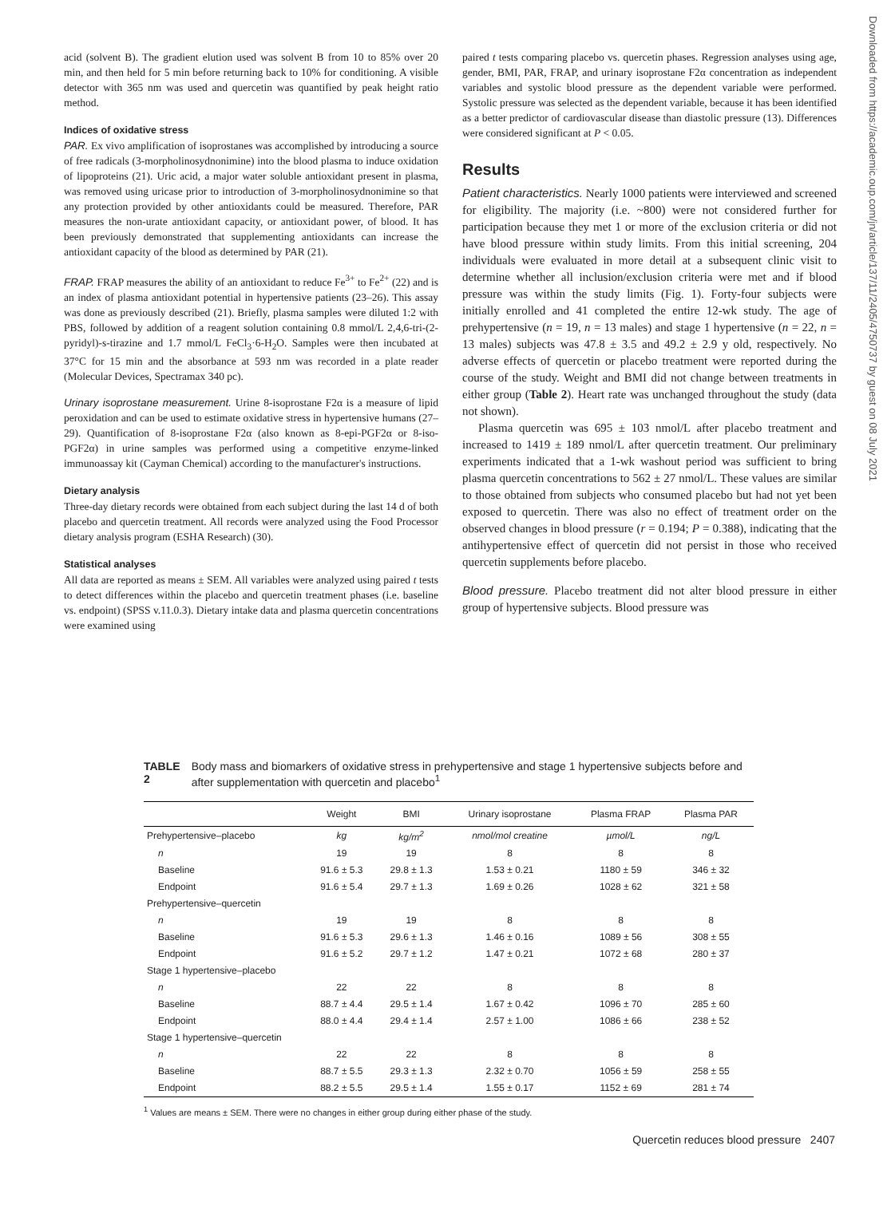acid (solvent B). The gradient elution used was solvent B from 10 to 85% over 20 min, and then held for 5 min before returning back to 10% for conditioning. A visible detector with 365 nm was used and quercetin was quantified by peak height ratio method.
Indices of oxidative stress
PAR. Ex vivo amplification of isoprostanes was accomplished by introducing a source of free radicals (3-morpholinosydnonimine) into the blood plasma to induce oxidation of lipoproteins (21). Uric acid, a major water soluble antioxidant present in plasma, was removed using uricase prior to introduction of 3-morpholinosydnonimine so that any protection provided by other antioxidants could be measured. Therefore, PAR measures the non-urate antioxidant capacity, or antioxidant power, of blood. It has been previously demonstrated that supplementing antioxidants can increase the antioxidant capacity of the blood as determined by PAR (21).
FRAP. FRAP measures the ability of an antioxidant to reduce Fe<sup>3+</sup> to Fe<sup>2+</sup> (22) and is an index of plasma antioxidant potential in hypertensive patients (23–26). This assay was done as previously described (21). Briefly, plasma samples were diluted 1:2 with PBS, followed by addition of a reagent solution containing 0.8 mmol/L 2,4,6-tri-(2-pyridyl)-s-tirazine and 1.7 mmol/L FeCl<sub>3</sub>·6-H<sub>2</sub>O. Samples were then incubated at 37°C for 15 min and the absorbance at 593 nm was recorded in a plate reader (Molecular Devices, Spectramax 340 pc).
Urinary isoprostane measurement. Urine 8-isoprostane F2α is a measure of lipid peroxidation and can be used to estimate oxidative stress in hypertensive humans (27–29). Quantification of 8-isoprostane F2α (also known as 8-epi-PGF2α or 8-iso-PGF2α) in urine samples was performed using a competitive enzyme-linked immunoassay kit (Cayman Chemical) according to the manufacturer's instructions.
Dietary analysis
Three-day dietary records were obtained from each subject during the last 14 d of both placebo and quercetin treatment. All records were analyzed using the Food Processor dietary analysis program (ESHA Research) (30).
Statistical analyses
All data are reported as means ± SEM. All variables were analyzed using paired t tests to detect differences within the placebo and quercetin treatment phases (i.e. baseline vs. endpoint) (SPSS v.11.0.3). Dietary intake data and plasma quercetin concentrations were examined using
paired t tests comparing placebo vs. quercetin phases. Regression analyses using age, gender, BMI, PAR, FRAP, and urinary isoprostane F2α concentration as independent variables and systolic blood pressure as the dependent variable were performed. Systolic pressure was selected as the dependent variable, because it has been identified as a better predictor of cardiovascular disease than diastolic pressure (13). Differences were considered significant at P < 0.05.
Results
Patient characteristics. Nearly 1000 patients were interviewed and screened for eligibility. The majority (i.e. ~800) were not considered further for participation because they met 1 or more of the exclusion criteria or did not have blood pressure within study limits. From this initial screening, 204 individuals were evaluated in more detail at a subsequent clinic visit to determine whether all inclusion/exclusion criteria were met and if blood pressure was within the study limits (Fig. 1). Forty-four subjects were initially enrolled and 41 completed the entire 12-wk study. The age of prehypertensive (n = 19, n = 13 males) and stage 1 hypertensive (n = 22, n = 13 males) subjects was 47.8 ± 3.5 and 49.2 ± 2.9 y old, respectively. No adverse effects of quercetin or placebo treatment were reported during the course of the study. Weight and BMI did not change between treatments in either group (Table 2). Heart rate was unchanged throughout the study (data not shown).
Plasma quercetin was 695 ± 103 nmol/L after placebo treatment and increased to 1419 ± 189 nmol/L after quercetin treatment. Our preliminary experiments indicated that a 1-wk washout period was sufficient to bring plasma quercetin concentrations to 562 ± 27 nmol/L. These values are similar to those obtained from subjects who consumed placebo but had not yet been exposed to quercetin. There was also no effect of treatment order on the observed changes in blood pressure (r = 0.194; P = 0.388), indicating that the antihypertensive effect of quercetin did not persist in those who received quercetin supplements before placebo.
Blood pressure. Placebo treatment did not alter blood pressure in either group of hypertensive subjects. Blood pressure was
Downloaded from https://academic.oup.com/jn/article/137/11/2405/4750737 by guest on 08 July 2021
TABLE 2 Body mass and biomarkers of oxidative stress in prehypertensive and stage 1 hypertensive subjects before and after supplementation with quercetin and placebo<sup>1</sup>
| | Weight | BMI | Urinary isoprostane | Plasma FRAP | Plasma PAR |
| --- | --- | --- | --- | --- | --- |
| Prehypertensive–placebo | kg | kg/m<sup>2</sup> | nmol/mol creatine | µmol/L | ng/L |
| n | 19 | 19 | 8 | 8 | 8 |
| Baseline | 91.6 ± 5.3 | 29.8 ± 1.3 | 1.53 ± 0.21 | 1180 ± 59 | 346 ± 32 |
| Endpoint | 91.6 ± 5.4 | 29.7 ± 1.3 | 1.69 ± 0.26 | 1028 ± 62 | 321 ± 58 |
| Prehypertensive–quercetin | | | | | |
| n | 19 | 19 | 8 | 8 | 8 |
| Baseline | 91.6 ± 5.3 | 29.6 ± 1.3 | 1.46 ± 0.16 | 1089 ± 56 | 308 ± 55 |
| Endpoint | 91.6 ± 5.2 | 29.7 ± 1.2 | 1.47 ± 0.21 | 1072 ± 68 | 280 ± 37 |
| Stage 1 hypertensive–placebo | | | | | |
| n | 22 | 22 | 8 | 8 | 8 |
| Baseline | 88.7 ± 4.4 | 29.5 ± 1.4 | 1.67 ± 0.42 | 1096 ± 70 | 285 ± 60 |
| Endpoint | 88.0 ± 4.4 | 29.4 ± 1.4 | 2.57 ± 1.00 | 1086 ± 66 | 238 ± 52 |
| Stage 1 hypertensive–quercetin | | | | | |
| n | 22 | 22 | 8 | 8 | 8 |
| Baseline | 88.7 ± 5.5 | 29.3 ± 1.3 | 2.32 ± 0.70 | 1056 ± 59 | 258 ± 55 |
| Endpoint | 88.2 ± 5.5 | 29.5 ± 1.4 | 1.55 ± 0.17 | 1152 ± 69 | 281 ± 74 |
<sup>1</sup> Values are means ± SEM. There were no changes in either group during either phase of the study.
Quercetin reduces blood pressure 2407